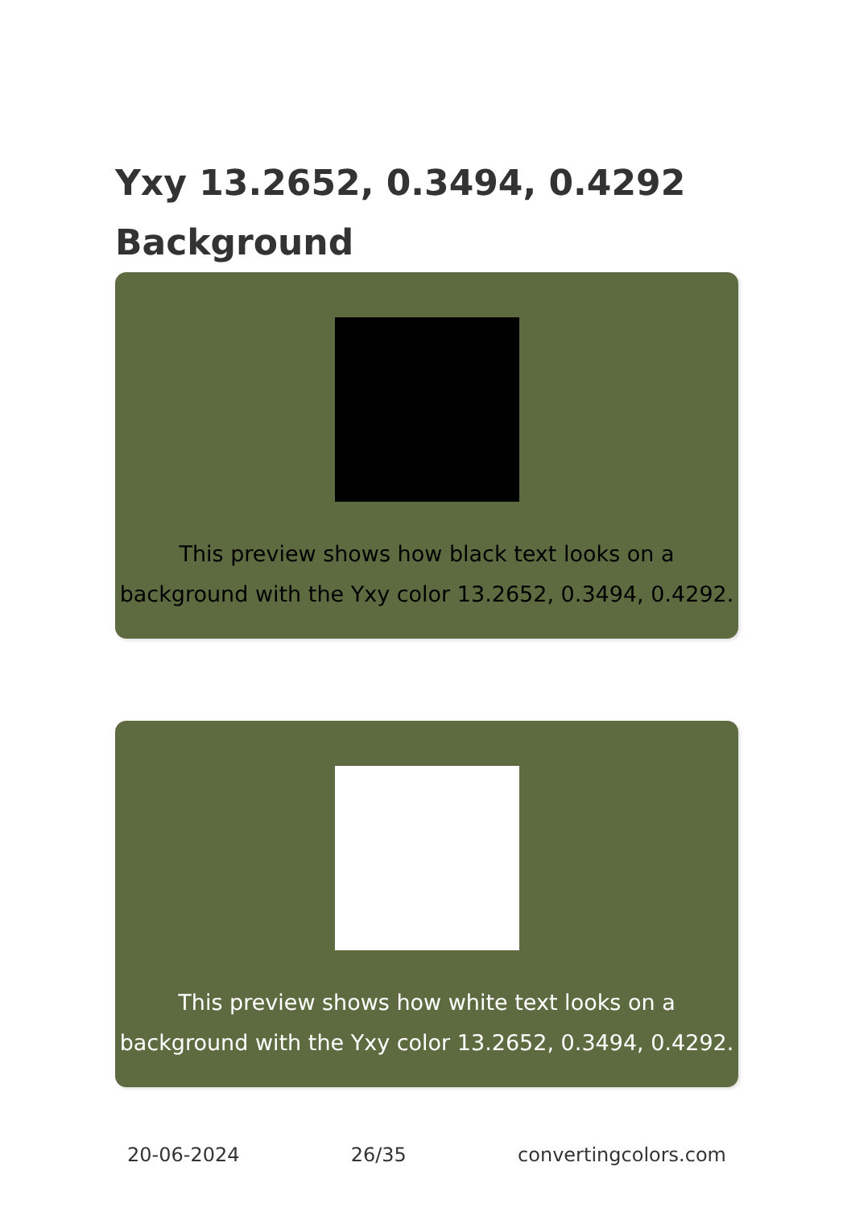Yxy 13.2652, 0.3494, 0.4292 Background
This preview shows how black text looks on a background with the Yxy color 13.2652, 0.3494, 0.4292.
This preview shows how white text looks on a background with the Yxy color 13.2652, 0.3494, 0.4292.
20-06-2024 26/35 convertingcolors.com